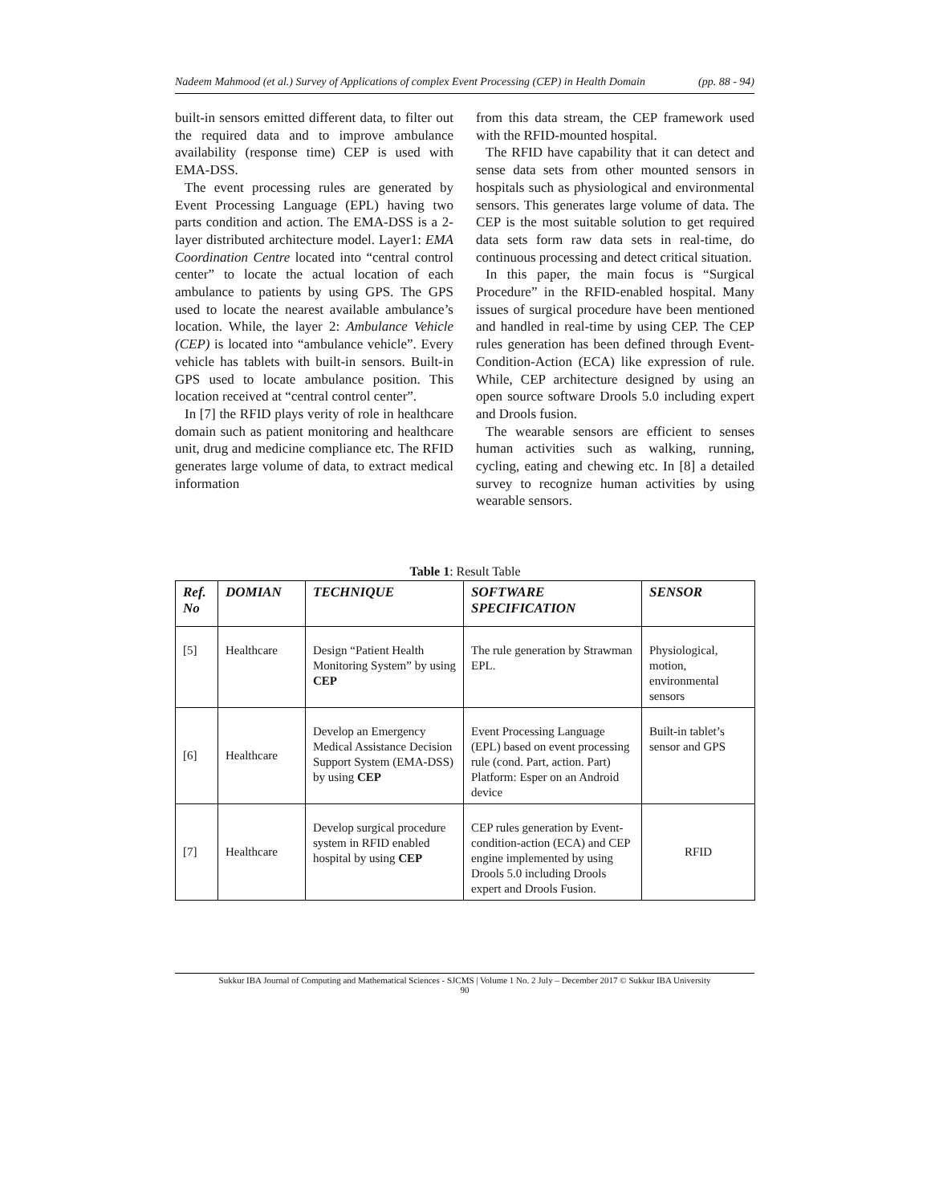Nadeem Mahmood (et al.) Survey of Applications of complex Event Processing (CEP) in Health Domain (pp. 88 - 94)
built-in sensors emitted different data, to filter out the required data and to improve ambulance availability (response time) CEP is used with EMA-DSS.
The event processing rules are generated by Event Processing Language (EPL) having two parts condition and action. The EMA-DSS is a 2-layer distributed architecture model. Layer1: EMA Coordination Centre located into “central control center” to locate the actual location of each ambulance to patients by using GPS. The GPS used to locate the nearest available ambulance’s location. While, the layer 2: Ambulance Vehicle (CEP) is located into “ambulance vehicle”. Every vehicle has tablets with built-in sensors. Built-in GPS used to locate ambulance position. This location received at “central control center”.
In [7] the RFID plays verity of role in healthcare domain such as patient monitoring and healthcare unit, drug and medicine compliance etc. The RFID generates large volume of data, to extract medical information
from this data stream, the CEP framework used with the RFID-mounted hospital.
The RFID have capability that it can detect and sense data sets from other mounted sensors in hospitals such as physiological and environmental sensors. This generates large volume of data. The CEP is the most suitable solution to get required data sets form raw data sets in real-time, do continuous processing and detect critical situation.
In this paper, the main focus is “Surgical Procedure” in the RFID-enabled hospital. Many issues of surgical procedure have been mentioned and handled in real-time by using CEP. The CEP rules generation has been defined through Event-Condition-Action (ECA) like expression of rule. While, CEP architecture designed by using an open source software Drools 5.0 including expert and Drools fusion.
The wearable sensors are efficient to senses human activities such as walking, running, cycling, eating and chewing etc. In [8] a detailed survey to recognize human activities by using wearable sensors.
Table 1: Result Table
| Ref. No | DOMIAN | TECHNIQUE | SOFTWARE SPECIFICATION | SENSOR |
| --- | --- | --- | --- | --- |
| [5] | Healthcare | Design “Patient Health Monitoring System” by using CEP | The rule generation by Strawman EPL. | Physiological, motion, environmental sensors |
| [6] | Healthcare | Develop an Emergency Medical Assistance Decision Support System (EMA-DSS) by using CEP | Event Processing Language (EPL) based on event processing rule (cond. Part, action. Part) Platform: Esper on an Android device | Built-in tablet’s sensor and GPS |
| [7] | Healthcare | Develop surgical procedure system in RFID enabled hospital by using CEP | CEP rules generation by Event-condition-action (ECA) and CEP engine implemented by using Drools 5.0 including Drools expert and Drools Fusion. | RFID |
Sukkur IBA Journal of Computing and Mathematical Sciences - SJCMS | Volume 1 No. 2 July – December 2017 © Sukkur IBA University
90